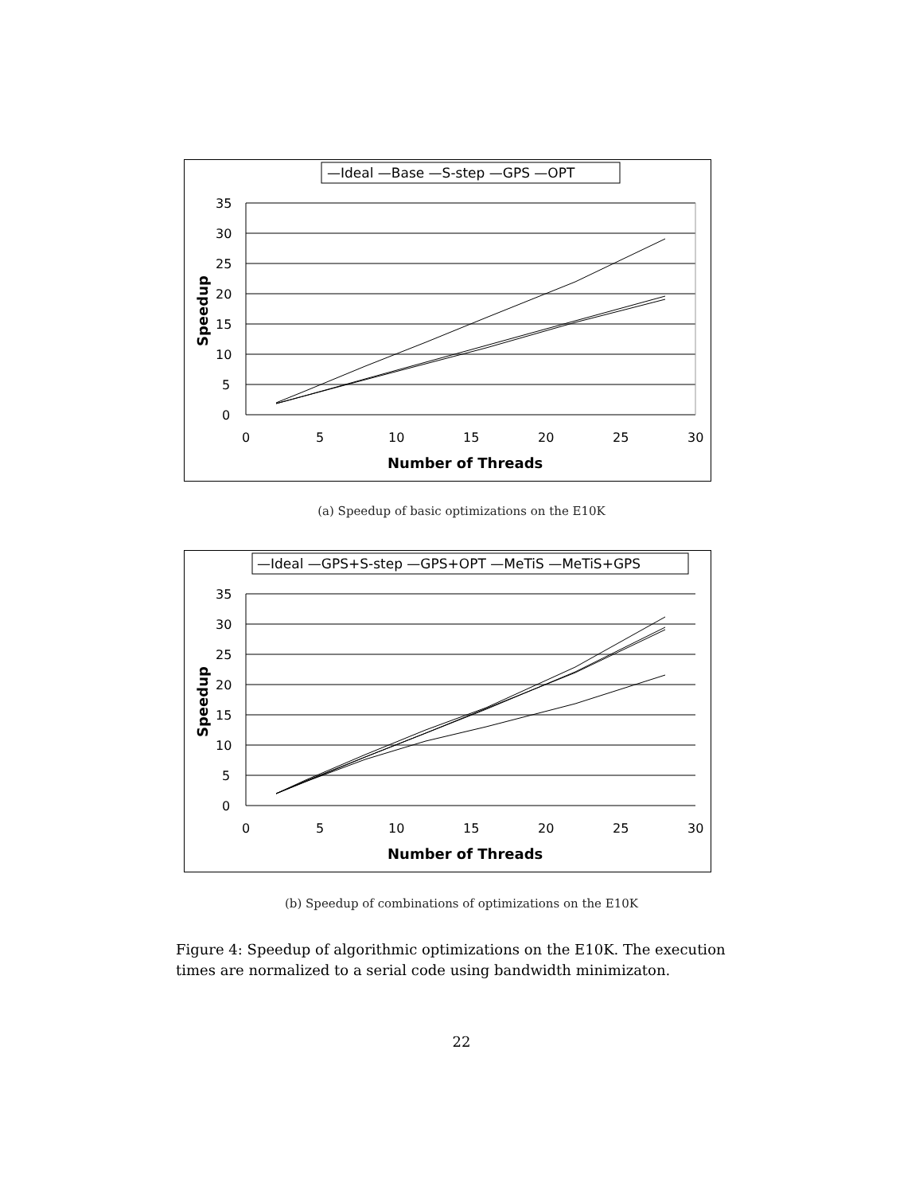—Ideal —Base —S-step —GPS —OPT
35
30
25
20
15
10
5
0
0
5
10
15
20
25
30
Number of Threads
Speedup
(a) Speedup of basic optimizations on the E10K
—Ideal —GPS+S-step —GPS+OPT —MeTiS —MeTiS+GPS
35
30
25
20
15
10
5
0
0
5
10
15
20
25
30
Number of Threads
Speedup
(b) Speedup of combinations of optimizations on the E10K
Figure 4: Speedup of algorithmic optimizations on the E10K. The execution times are normalized to a serial code using bandwidth minimizaton.
22